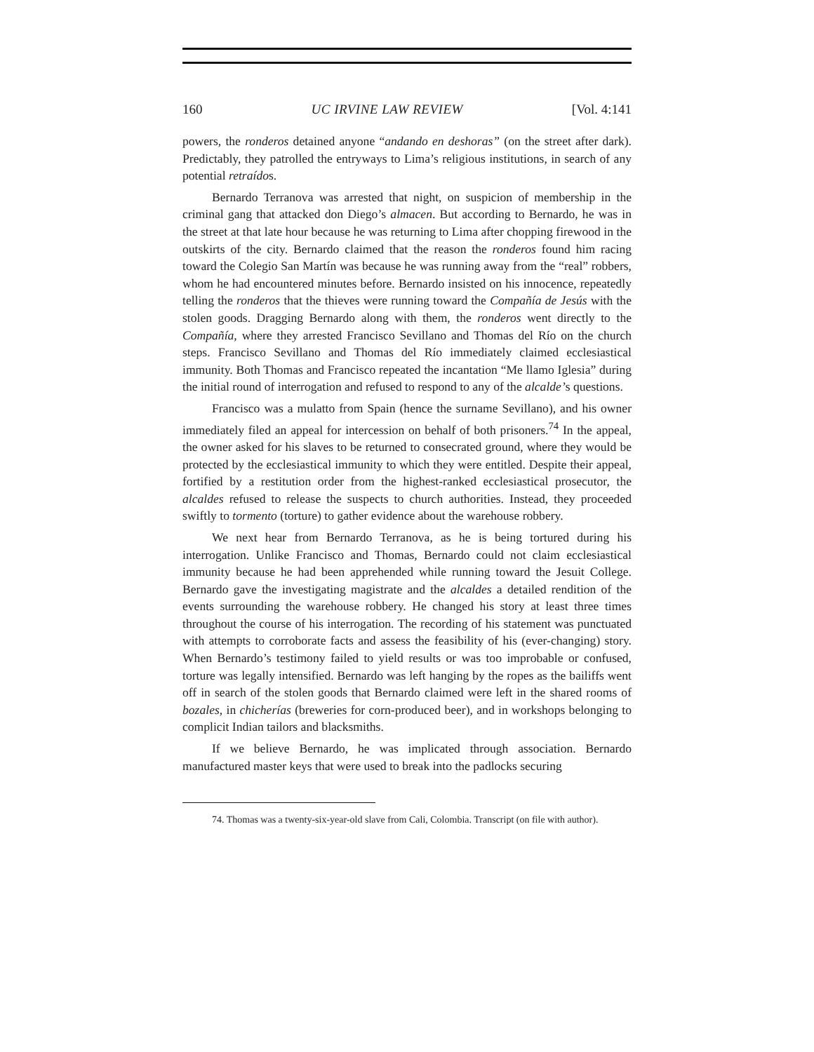160 UC IRVINE LAW REVIEW [Vol. 4:141
powers, the ronderos detained anyone “andando en deshoras” (on the street after dark). Predictably, they patrolled the entryways to Lima’s religious institutions, in search of any potential retraídos.
Bernardo Terranova was arrested that night, on suspicion of membership in the criminal gang that attacked don Diego’s almacen. But according to Bernardo, he was in the street at that late hour because he was returning to Lima after chopping firewood in the outskirts of the city. Bernardo claimed that the reason the ronderos found him racing toward the Colegio San Martín was because he was running away from the “real” robbers, whom he had encountered minutes before. Bernardo insisted on his innocence, repeatedly telling the ronderos that the thieves were running toward the Compañía de Jesús with the stolen goods. Dragging Bernardo along with them, the ronderos went directly to the Compañía, where they arrested Francisco Sevillano and Thomas del Río on the church steps. Francisco Sevillano and Thomas del Río immediately claimed ecclesiastical immunity. Both Thomas and Francisco repeated the incantation “Me llamo Iglesia” during the initial round of interrogation and refused to respond to any of the alcalde’s questions.
Francisco was a mulatto from Spain (hence the surname Sevillano), and his owner immediately filed an appeal for intercession on behalf of both prisoners.<sup>74</sup> In the appeal, the owner asked for his slaves to be returned to consecrated ground, where they would be protected by the ecclesiastical immunity to which they were entitled. Despite their appeal, fortified by a restitution order from the highest-ranked ecclesiastical prosecutor, the alcaldes refused to release the suspects to church authorities. Instead, they proceeded swiftly to tormento (torture) to gather evidence about the warehouse robbery.
We next hear from Bernardo Terranova, as he is being tortured during his interrogation. Unlike Francisco and Thomas, Bernardo could not claim ecclesiastical immunity because he had been apprehended while running toward the Jesuit College. Bernardo gave the investigating magistrate and the alcaldes a detailed rendition of the events surrounding the warehouse robbery. He changed his story at least three times throughout the course of his interrogation. The recording of his statement was punctuated with attempts to corroborate facts and assess the feasibility of his (ever-changing) story. When Bernardo’s testimony failed to yield results or was too improbable or confused, torture was legally intensified. Bernardo was left hanging by the ropes as the bailiffs went off in search of the stolen goods that Bernardo claimed were left in the shared rooms of bozales, in chicherías (breweries for corn-produced beer), and in workshops belonging to complicit Indian tailors and blacksmiths.
If we believe Bernardo, he was implicated through association. Bernardo manufactured master keys that were used to break into the padlocks securing
74. Thomas was a twenty-six-year-old slave from Cali, Colombia. Transcript (on file with author).